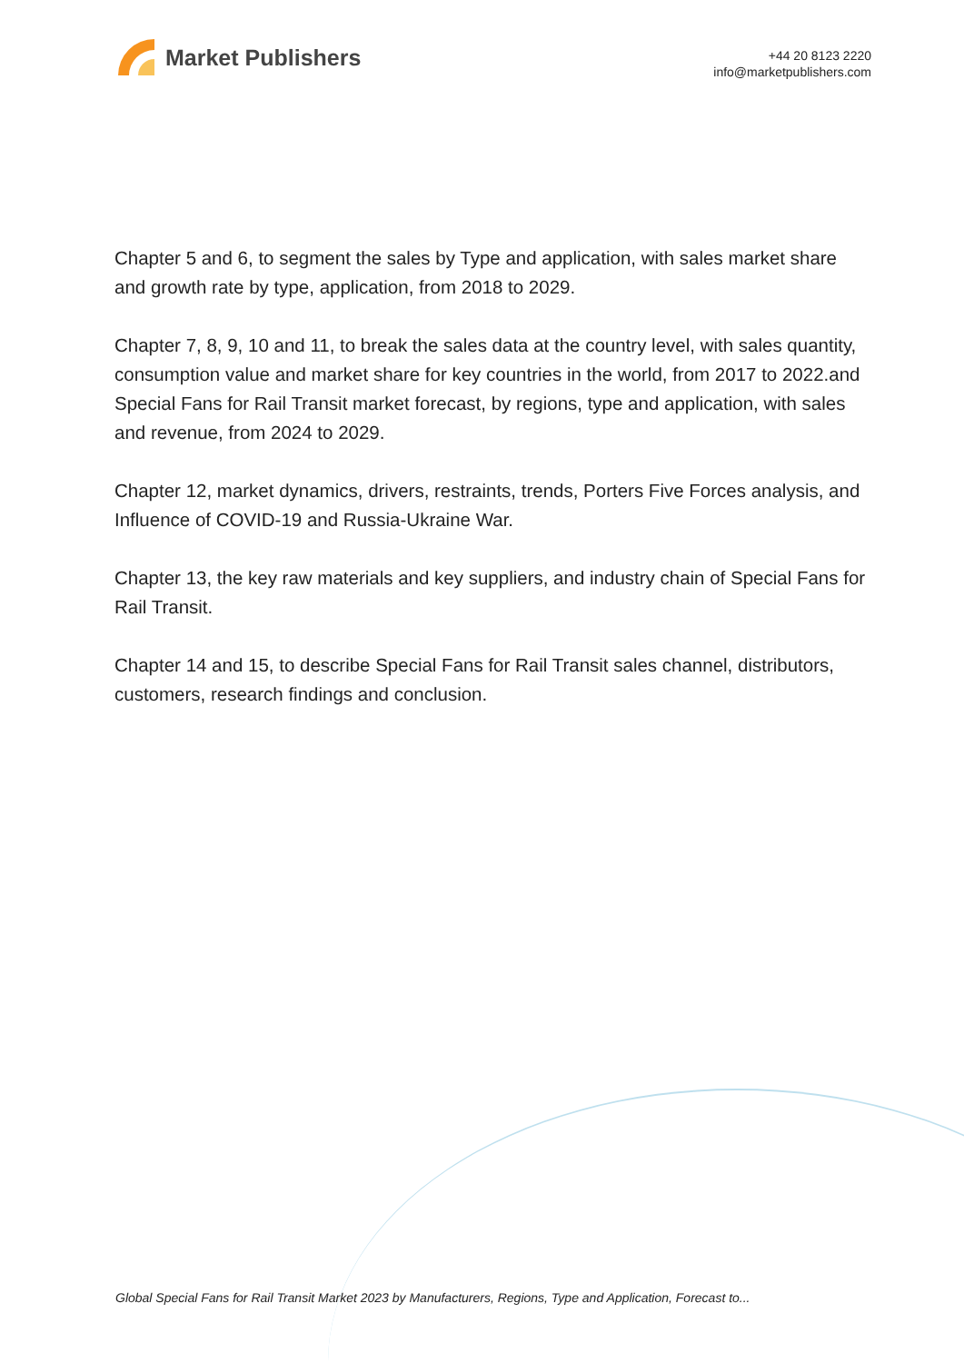Market Publishers
+44 20 8123 2220
info@marketpublishers.com
Chapter 5 and 6, to segment the sales by Type and application, with sales market share and growth rate by type, application, from 2018 to 2029.
Chapter 7, 8, 9, 10 and 11, to break the sales data at the country level, with sales quantity, consumption value and market share for key countries in the world, from 2017 to 2022.and Special Fans for Rail Transit market forecast, by regions, type and application, with sales and revenue, from 2024 to 2029.
Chapter 12, market dynamics, drivers, restraints, trends, Porters Five Forces analysis, and Influence of COVID-19 and Russia-Ukraine War.
Chapter 13, the key raw materials and key suppliers, and industry chain of Special Fans for Rail Transit.
Chapter 14 and 15, to describe Special Fans for Rail Transit sales channel, distributors, customers, research findings and conclusion.
Global Special Fans for Rail Transit Market 2023 by Manufacturers, Regions, Type and Application, Forecast to...